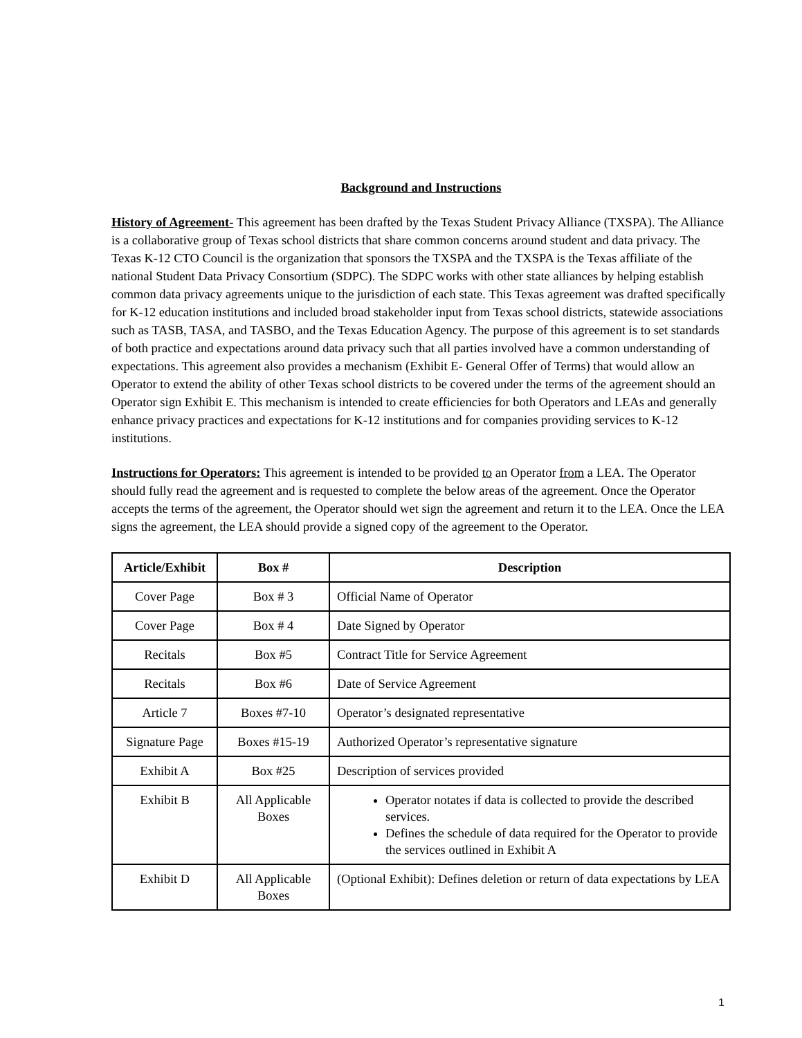Background and Instructions
History of Agreement- This agreement has been drafted by the Texas Student Privacy Alliance (TXSPA). The Alliance is a collaborative group of Texas school districts that share common concerns around student and data privacy. The Texas K-12 CTO Council is the organization that sponsors the TXSPA and the TXSPA is the Texas affiliate of the national Student Data Privacy Consortium (SDPC). The SDPC works with other state alliances by helping establish common data privacy agreements unique to the jurisdiction of each state. This Texas agreement was drafted specifically for K-12 education institutions and included broad stakeholder input from Texas school districts, statewide associations such as TASB, TASA, and TASBO, and the Texas Education Agency. The purpose of this agreement is to set standards of both practice and expectations around data privacy such that all parties involved have a common understanding of expectations. This agreement also provides a mechanism (Exhibit E- General Offer of Terms) that would allow an Operator to extend the ability of other Texas school districts to be covered under the terms of the agreement should an Operator sign Exhibit E. This mechanism is intended to create efficiencies for both Operators and LEAs and generally enhance privacy practices and expectations for K-12 institutions and for companies providing services to K-12 institutions.
Instructions for Operators: This agreement is intended to be provided to an Operator from a LEA. The Operator should fully read the agreement and is requested to complete the below areas of the agreement. Once the Operator accepts the terms of the agreement, the Operator should wet sign the agreement and return it to the LEA. Once the LEA signs the agreement, the LEA should provide a signed copy of the agreement to the Operator.
| Article/Exhibit | Box # | Description |
| --- | --- | --- |
| Cover Page | Box # 3 | Official Name of Operator |
| Cover Page | Box # 4 | Date Signed by Operator |
| Recitals | Box #5 | Contract Title for Service Agreement |
| Recitals | Box #6 | Date of Service Agreement |
| Article 7 | Boxes #7-10 | Operator’s designated representative |
| Signature Page | Boxes #15-19 | Authorized Operator’s representative signature |
| Exhibit A | Box #25 | Description of services provided |
| Exhibit B | All Applicable Boxes | Operator notates if data is collected to provide the described services. Defines the schedule of data required for the Operator to provide the services outlined in Exhibit A |
| Exhibit D | All Applicable Boxes | (Optional Exhibit): Defines deletion or return of data expectations by LEA |
1